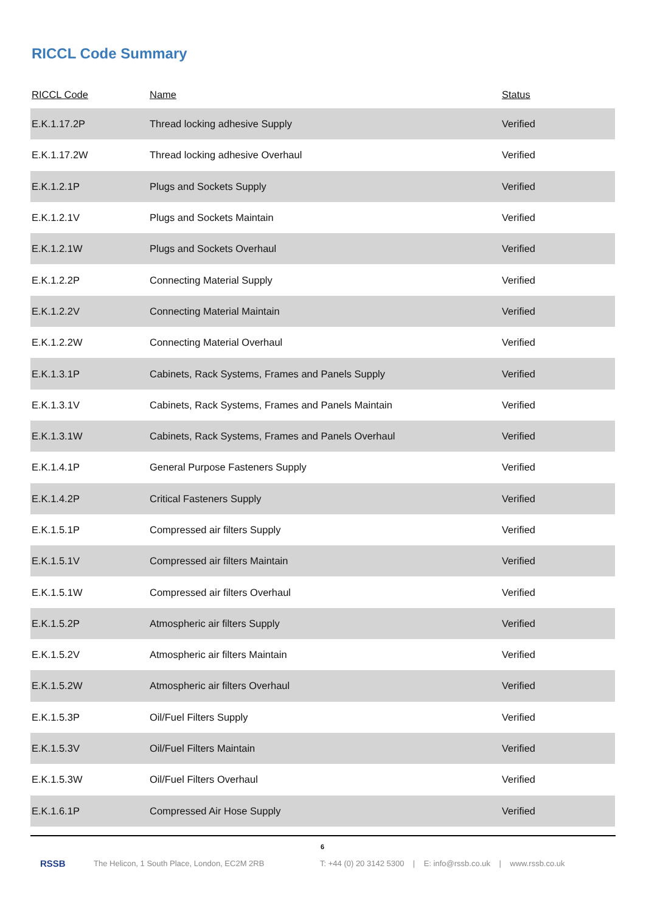RICCL Code Summary
| RICCL Code | Name | Status |
| --- | --- | --- |
| E.K.1.17.2P | Thread locking adhesive Supply | Verified |
| E.K.1.17.2W | Thread locking adhesive Overhaul | Verified |
| E.K.1.2.1P | Plugs and Sockets Supply | Verified |
| E.K.1.2.1V | Plugs and Sockets Maintain | Verified |
| E.K.1.2.1W | Plugs and Sockets Overhaul | Verified |
| E.K.1.2.2P | Connecting Material Supply | Verified |
| E.K.1.2.2V | Connecting Material Maintain | Verified |
| E.K.1.2.2W | Connecting Material Overhaul | Verified |
| E.K.1.3.1P | Cabinets, Rack Systems, Frames and Panels Supply | Verified |
| E.K.1.3.1V | Cabinets, Rack Systems, Frames and Panels Maintain | Verified |
| E.K.1.3.1W | Cabinets, Rack Systems, Frames and Panels Overhaul | Verified |
| E.K.1.4.1P | General Purpose Fasteners Supply | Verified |
| E.K.1.4.2P | Critical Fasteners Supply | Verified |
| E.K.1.5.1P | Compressed air filters Supply | Verified |
| E.K.1.5.1V | Compressed air filters Maintain | Verified |
| E.K.1.5.1W | Compressed air filters Overhaul | Verified |
| E.K.1.5.2P | Atmospheric air filters Supply | Verified |
| E.K.1.5.2V | Atmospheric air filters Maintain | Verified |
| E.K.1.5.2W | Atmospheric air filters Overhaul | Verified |
| E.K.1.5.3P | Oil/Fuel Filters Supply | Verified |
| E.K.1.5.3V | Oil/Fuel Filters Maintain | Verified |
| E.K.1.5.3W | Oil/Fuel Filters Overhaul | Verified |
| E.K.1.6.1P | Compressed Air Hose Supply | Verified |
6
RSSB The Helicon, 1 South Place, London, EC2M 2RB T: +44 (0) 20 3142 5300 | E: info@rssb.co.uk | www.rssb.co.uk